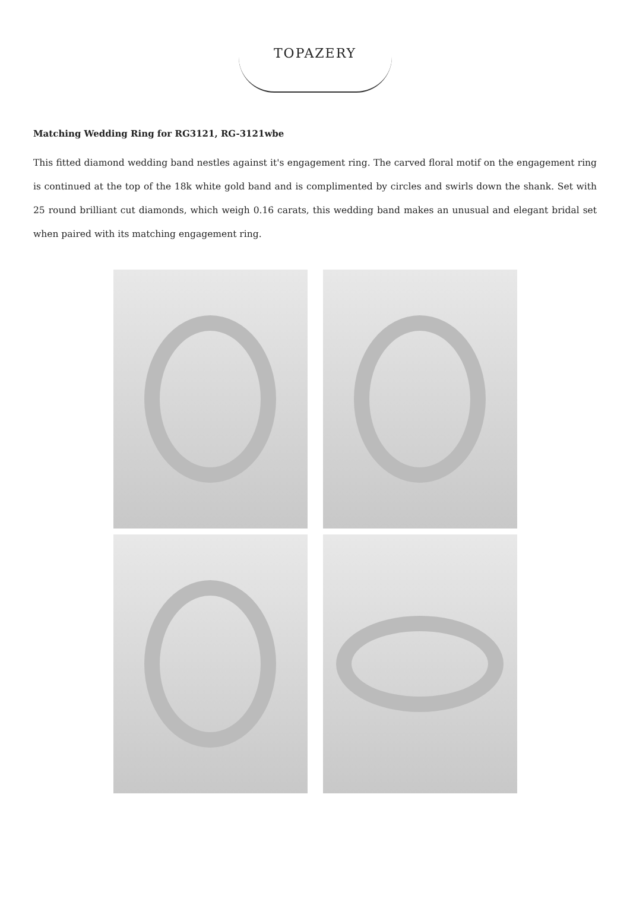TOPAZERY
Matching Wedding Ring for RG3121, RG-3121wbe
This fitted diamond wedding band nestles against it's engagement ring. The carved floral motif on the engagement ring is continued at the top of the 18k white gold band and is complimented by circles and swirls down the shank. Set with 25 round brilliant cut diamonds, which weigh 0.16 carats, this wedding band makes an unusual and elegant bridal set when paired with its matching engagement ring.